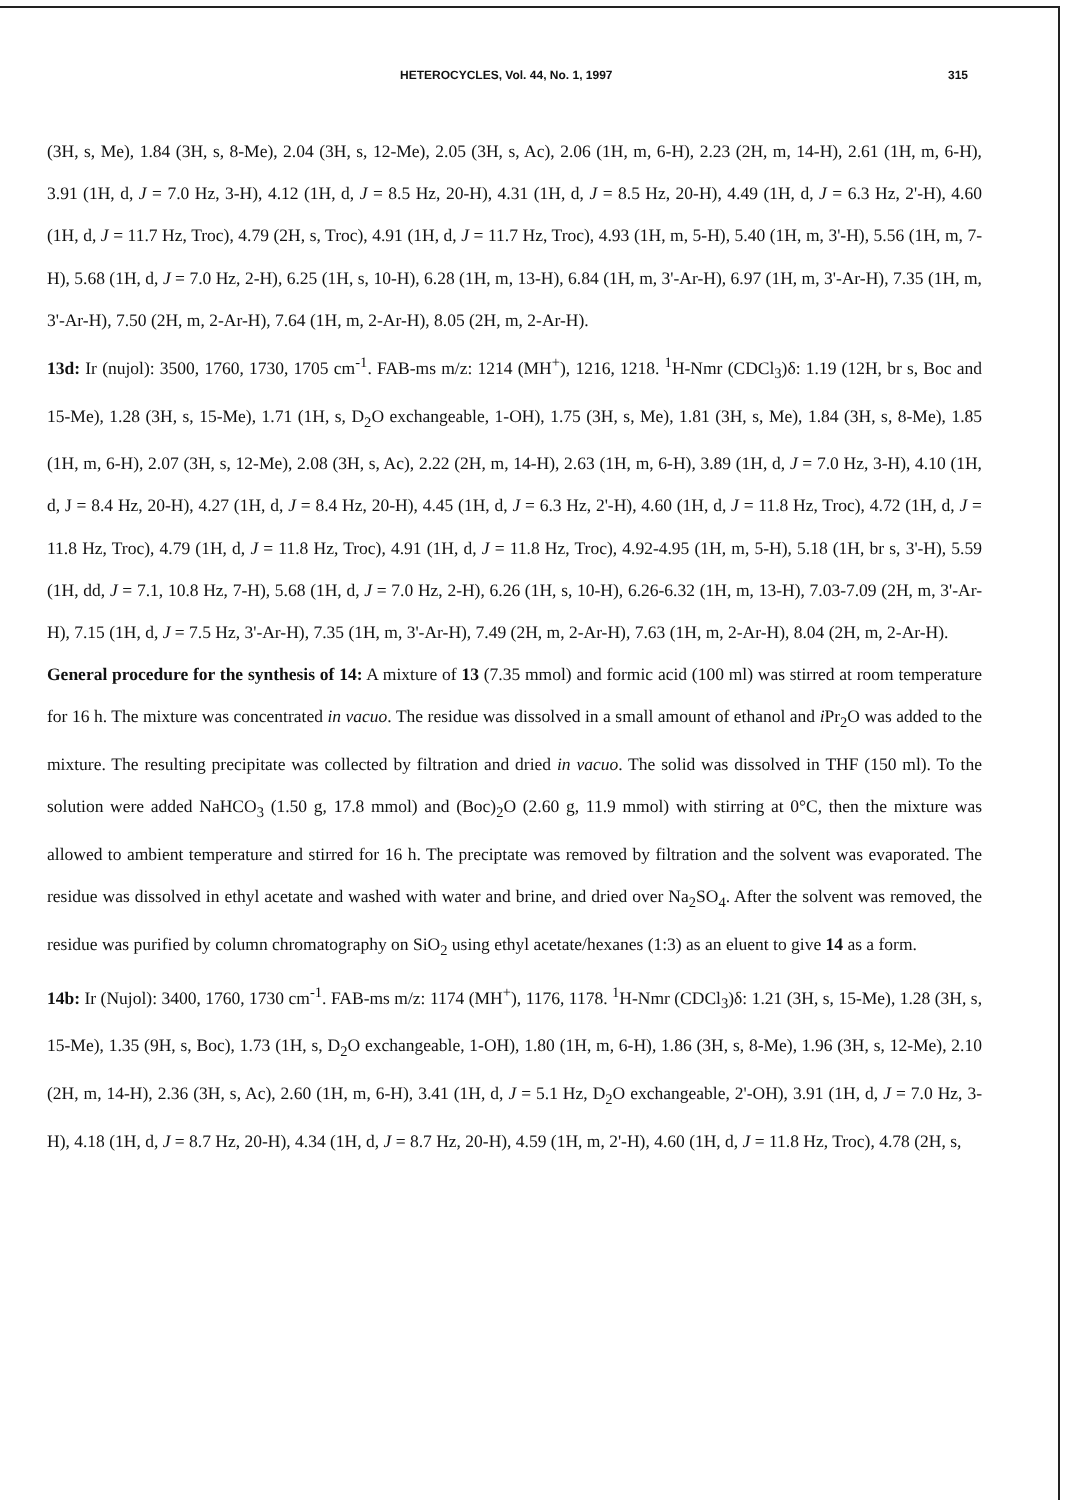HETEROCYCLES, Vol. 44, No. 1, 1997 315
(3H, s, Me), 1.84 (3H, s, 8-Me), 2.04 (3H, s, 12-Me), 2.05 (3H, s, Ac), 2.06 (1H, m, 6-H), 2.23 (2H, m, 14-H), 2.61 (1H, m, 6-H), 3.91 (1H, d, J = 7.0 Hz, 3-H), 4.12 (1H, d, J = 8.5 Hz, 20-H), 4.31 (1H, d, J = 8.5 Hz, 20-H), 4.49 (1H, d, J = 6.3 Hz, 2'-H), 4.60 (1H, d, J = 11.7 Hz, Troc), 4.79 (2H, s, Troc), 4.91 (1H, d, J = 11.7 Hz, Troc), 4.93 (1H, m, 5-H), 5.40 (1H, m, 3'-H), 5.56 (1H, m, 7-H), 5.68 (1H, d, J = 7.0 Hz, 2-H), 6.25 (1H, s, 10-H), 6.28 (1H, m, 13-H), 6.84 (1H, m, 3'-Ar-H), 6.97 (1H, m, 3'-Ar-H), 7.35 (1H, m, 3'-Ar-H), 7.50 (2H, m, 2-Ar-H), 7.64 (1H, m, 2-Ar-H), 8.05 (2H, m, 2-Ar-H).
13d: Ir (nujol): 3500, 1760, 1730, 1705 cm<sup>-1</sup>. FAB-ms m/z: 1214 (MH<sup>+</sup>), 1216, 1218. <sup>1</sup>H-Nmr (CDCl<sub>3</sub>)δ: 1.19 (12H, br s, Boc and 15-Me), 1.28 (3H, s, 15-Me), 1.71 (1H, s, D<sub>2</sub>O exchangeable, 1-OH), 1.75 (3H, s, Me), 1.81 (3H, s, Me), 1.84 (3H, s, 8-Me), 1.85 (1H, m, 6-H), 2.07 (3H, s, 12-Me), 2.08 (3H, s, Ac), 2.22 (2H, m, 14-H), 2.63 (1H, m, 6-H), 3.89 (1H, d, J = 7.0 Hz, 3-H), 4.10 (1H, d, J = 8.4 Hz, 20-H), 4.27 (1H, d, J = 8.4 Hz, 20-H), 4.45 (1H, d, J = 6.3 Hz, 2'-H), 4.60 (1H, d, J = 11.8 Hz, Troc), 4.72 (1H, d, J = 11.8 Hz, Troc), 4.79 (1H, d, J = 11.8 Hz, Troc), 4.91 (1H, d, J = 11.8 Hz, Troc), 4.92-4.95 (1H, m, 5-H), 5.18 (1H, br s, 3'-H), 5.59 (1H, dd, J = 7.1, 10.8 Hz, 7-H), 5.68 (1H, d, J = 7.0 Hz, 2-H), 6.26 (1H, s, 10-H), 6.26-6.32 (1H, m, 13-H), 7.03-7.09 (2H, m, 3'-Ar-H), 7.15 (1H, d, J = 7.5 Hz, 3'-Ar-H), 7.35 (1H, m, 3'-Ar-H), 7.49 (2H, m, 2-Ar-H), 7.63 (1H, m, 2-Ar-H), 8.04 (2H, m, 2-Ar-H).
General procedure for the synthesis of 14: A mixture of 13 (7.35 mmol) and formic acid (100 ml) was stirred at room temperature for 16 h. The mixture was concentrated in vacuo. The residue was dissolved in a small amount of ethanol and i Pr<sub>2</sub>O was added to the mixture. The resulting precipitate was collected by filtration and dried in vacuo. The solid was dissolved in THF (150 ml). To the solution were added NaHCO<sub>3</sub> (1.50 g, 17.8 mmol) and (Boc)<sub>2</sub>O (2.60 g, 11.9 mmol) with stirring at 0°C, then the mixture was allowed to ambient temperature and stirred for 16 h. The preciptate was removed by filtration and the solvent was evaporated. The residue was dissolved in ethyl acetate and washed with water and brine, and dried over Na<sub>2</sub>SO<sub>4</sub>. After the solvent was removed, the residue was purified by column chromatography on SiO<sub>2</sub> using ethyl acetate/hexanes (1:3) as an eluent to give 14 as a form.
14b: Ir (Nujol): 3400, 1760, 1730 cm<sup>-1</sup>. FAB-ms m/z: 1174 (MH<sup>+</sup>), 1176, 1178. <sup>1</sup>H-Nmr (CDCl<sub>3</sub>)δ: 1.21 (3H, s, 15-Me), 1.28 (3H, s, 15-Me), 1.35 (9H, s, Boc), 1.73 (1H, s, D<sub>2</sub>O exchangeable, 1-OH), 1.80 (1H, m, 6-H), 1.86 (3H, s, 8-Me), 1.96 (3H, s, 12-Me), 2.10 (2H, m, 14-H), 2.36 (3H, s, Ac), 2.60 (1H, m, 6-H), 3.41 (1H, d, J = 5.1 Hz, D<sub>2</sub>O exchangeable, 2'-OH), 3.91 (1H, d, J = 7.0 Hz, 3-H), 4.18 (1H, d, J = 8.7 Hz, 20-H), 4.34 (1H, d, J = 8.7 Hz, 20-H), 4.59 (1H, m, 2'-H), 4.60 (1H, d, J = 11.8 Hz, Troc), 4.78 (2H, s,